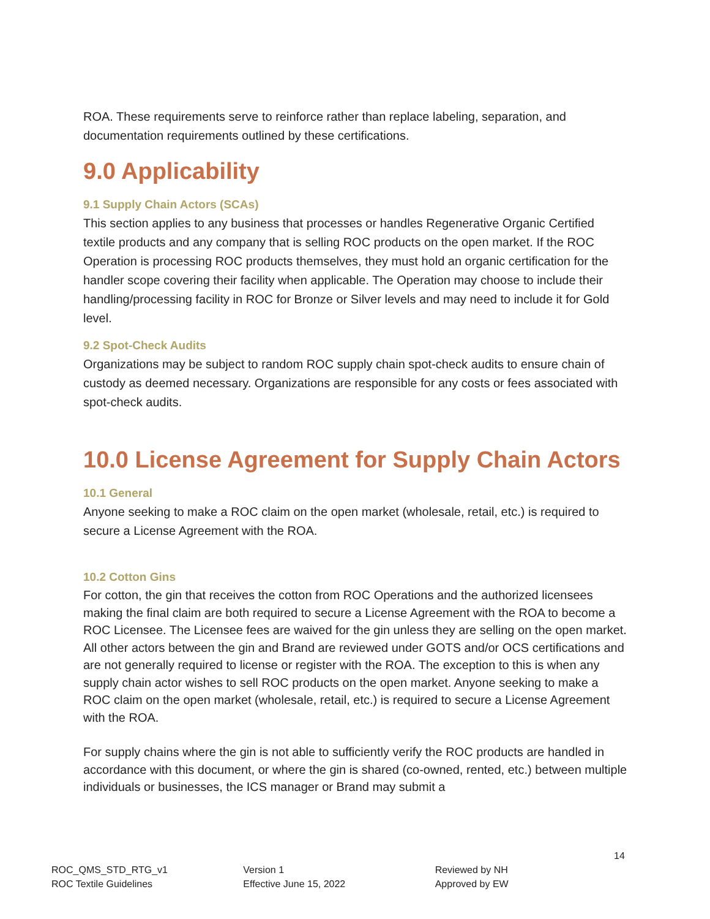ROA. These requirements serve to reinforce rather than replace labeling, separation, and documentation requirements outlined by these certifications.
9.0 Applicability
9.1 Supply Chain Actors (SCAs)
This section applies to any business that processes or handles Regenerative Organic Certified textile products and any company that is selling ROC products on the open market. If the ROC Operation is processing ROC products themselves, they must hold an organic certification for the handler scope covering their facility when applicable. The Operation may choose to include their handling/processing facility in ROC for Bronze or Silver levels and may need to include it for Gold level.
9.2 Spot-Check Audits
Organizations may be subject to random ROC supply chain spot-check audits to ensure chain of custody as deemed necessary. Organizations are responsible for any costs or fees associated with spot-check audits.
10.0 License Agreement for Supply Chain Actors
10.1 General
Anyone seeking to make a ROC claim on the open market (wholesale, retail, etc.) is required to secure a License Agreement with the ROA.
10.2 Cotton Gins
For cotton, the gin that receives the cotton from ROC Operations and the authorized licensees making the final claim are both required to secure a License Agreement with the ROA to become a ROC Licensee. The Licensee fees are waived for the gin unless they are selling on the open market. All other actors between the gin and Brand are reviewed under GOTS and/or OCS certifications and are not generally required to license or register with the ROA. The exception to this is when any supply chain actor wishes to sell ROC products on the open market. Anyone seeking to make a ROC claim on the open market (wholesale, retail, etc.) is required to secure a License Agreement with the ROA.
For supply chains where the gin is not able to sufficiently verify the ROC products are handled in accordance with this document, or where the gin is shared (co-owned, rented, etc.) between multiple individuals or businesses, the ICS manager or Brand may submit a
14
ROC_QMS_STD_RTG_v1
ROC Textile Guidelines
Version 1
Effective June 15, 2022
Reviewed by NH
Approved by EW